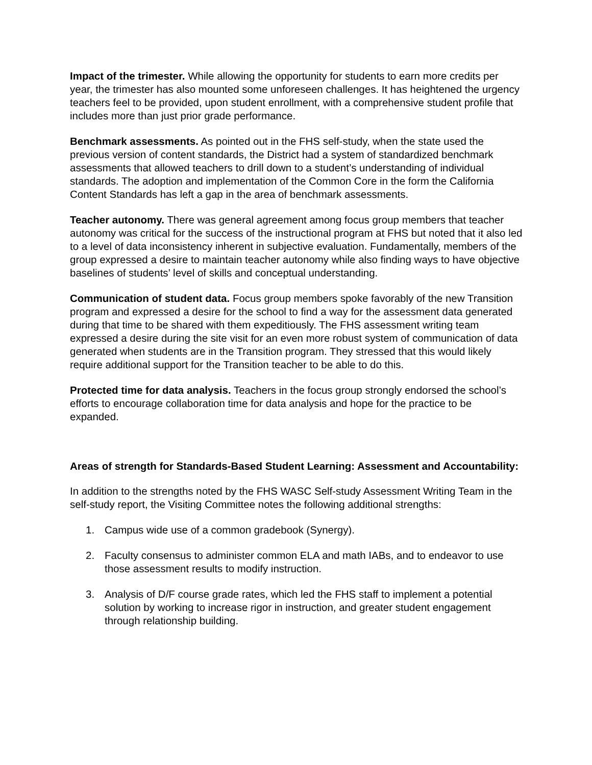Impact of the trimester. While allowing the opportunity for students to earn more credits per year, the trimester has also mounted some unforeseen challenges. It has heightened the urgency teachers feel to be provided, upon student enrollment, with a comprehensive student profile that includes more than just prior grade performance.
Benchmark assessments. As pointed out in the FHS self-study, when the state used the previous version of content standards, the District had a system of standardized benchmark assessments that allowed teachers to drill down to a student’s understanding of individual standards. The adoption and implementation of the Common Core in the form the California Content Standards has left a gap in the area of benchmark assessments.
Teacher autonomy. There was general agreement among focus group members that teacher autonomy was critical for the success of the instructional program at FHS but noted that it also led to a level of data inconsistency inherent in subjective evaluation. Fundamentally, members of the group expressed a desire to maintain teacher autonomy while also finding ways to have objective baselines of students’ level of skills and conceptual understanding.
Communication of student data. Focus group members spoke favorably of the new Transition program and expressed a desire for the school to find a way for the assessment data generated during that time to be shared with them expeditiously. The FHS assessment writing team expressed a desire during the site visit for an even more robust system of communication of data generated when students are in the Transition program. They stressed that this would likely require additional support for the Transition teacher to be able to do this.
Protected time for data analysis. Teachers in the focus group strongly endorsed the school’s efforts to encourage collaboration time for data analysis and hope for the practice to be expanded.
Areas of strength for Standards-Based Student Learning: Assessment and Accountability:
In addition to the strengths noted by the FHS WASC Self-study Assessment Writing Team in the self-study report, the Visiting Committee notes the following additional strengths:
1. Campus wide use of a common gradebook (Synergy).
2. Faculty consensus to administer common ELA and math IABs, and to endeavor to use those assessment results to modify instruction.
3. Analysis of D/F course grade rates, which led the FHS staff to implement a potential solution by working to increase rigor in instruction, and greater student engagement through relationship building.